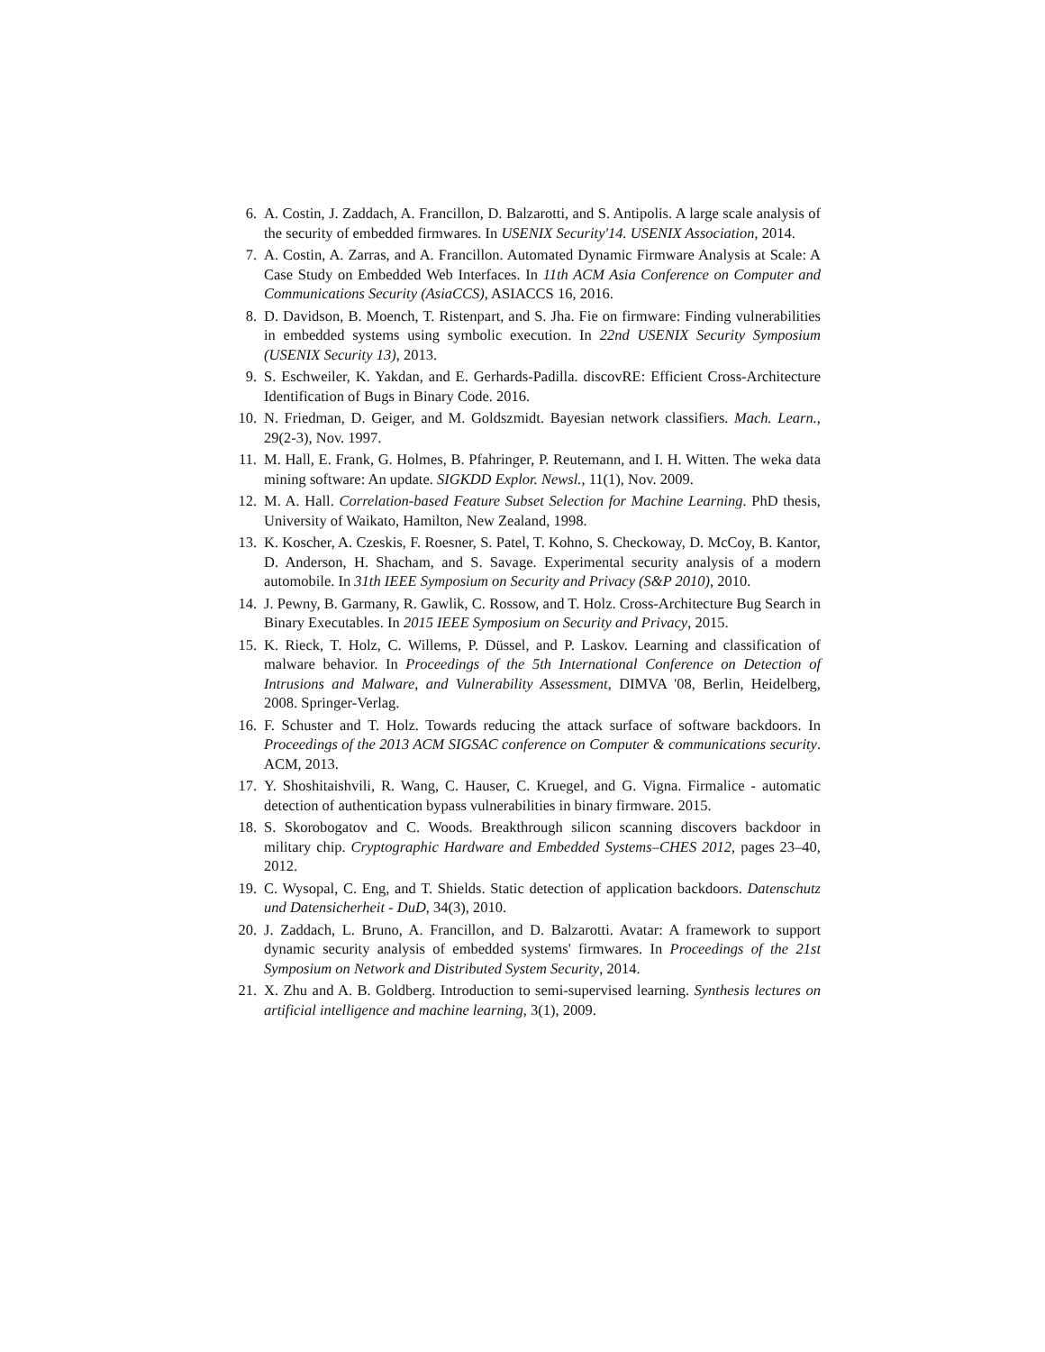6. A. Costin, J. Zaddach, A. Francillon, D. Balzarotti, and S. Antipolis. A large scale analysis of the security of embedded firmwares. In USENIX Security'14. USENIX Association, 2014.
7. A. Costin, A. Zarras, and A. Francillon. Automated Dynamic Firmware Analysis at Scale: A Case Study on Embedded Web Interfaces. In 11th ACM Asia Conference on Computer and Communications Security (AsiaCCS), ASIACCS 16, 2016.
8. D. Davidson, B. Moench, T. Ristenpart, and S. Jha. Fie on firmware: Finding vulnerabilities in embedded systems using symbolic execution. In 22nd USENIX Security Symposium (USENIX Security 13), 2013.
9. S. Eschweiler, K. Yakdan, and E. Gerhards-Padilla. discovRE: Efficient Cross-Architecture Identification of Bugs in Binary Code. 2016.
10. N. Friedman, D. Geiger, and M. Goldszmidt. Bayesian network classifiers. Mach. Learn., 29(2-3), Nov. 1997.
11. M. Hall, E. Frank, G. Holmes, B. Pfahringer, P. Reutemann, and I. H. Witten. The weka data mining software: An update. SIGKDD Explor. Newsl., 11(1), Nov. 2009.
12. M. A. Hall. Correlation-based Feature Subset Selection for Machine Learning. PhD thesis, University of Waikato, Hamilton, New Zealand, 1998.
13. K. Koscher, A. Czeskis, F. Roesner, S. Patel, T. Kohno, S. Checkoway, D. McCoy, B. Kantor, D. Anderson, H. Shacham, and S. Savage. Experimental security analysis of a modern automobile. In 31th IEEE Symposium on Security and Privacy (S&P 2010), 2010.
14. J. Pewny, B. Garmany, R. Gawlik, C. Rossow, and T. Holz. Cross-Architecture Bug Search in Binary Executables. In 2015 IEEE Symposium on Security and Privacy, 2015.
15. K. Rieck, T. Holz, C. Willems, P. Düssel, and P. Laskov. Learning and classification of malware behavior. In Proceedings of the 5th International Conference on Detection of Intrusions and Malware, and Vulnerability Assessment, DIMVA '08, Berlin, Heidelberg, 2008. Springer-Verlag.
16. F. Schuster and T. Holz. Towards reducing the attack surface of software backdoors. In Proceedings of the 2013 ACM SIGSAC conference on Computer & communications security. ACM, 2013.
17. Y. Shoshitaishvili, R. Wang, C. Hauser, C. Kruegel, and G. Vigna. Firmalice - automatic detection of authentication bypass vulnerabilities in binary firmware. 2015.
18. S. Skorobogatov and C. Woods. Breakthrough silicon scanning discovers backdoor in military chip. Cryptographic Hardware and Embedded Systems–CHES 2012, pages 23–40, 2012.
19. C. Wysopal, C. Eng, and T. Shields. Static detection of application backdoors. Datenschutz und Datensicherheit - DuD, 34(3), 2010.
20. J. Zaddach, L. Bruno, A. Francillon, and D. Balzarotti. Avatar: A framework to support dynamic security analysis of embedded systems' firmwares. In Proceedings of the 21st Symposium on Network and Distributed System Security, 2014.
21. X. Zhu and A. B. Goldberg. Introduction to semi-supervised learning. Synthesis lectures on artificial intelligence and machine learning, 3(1), 2009.